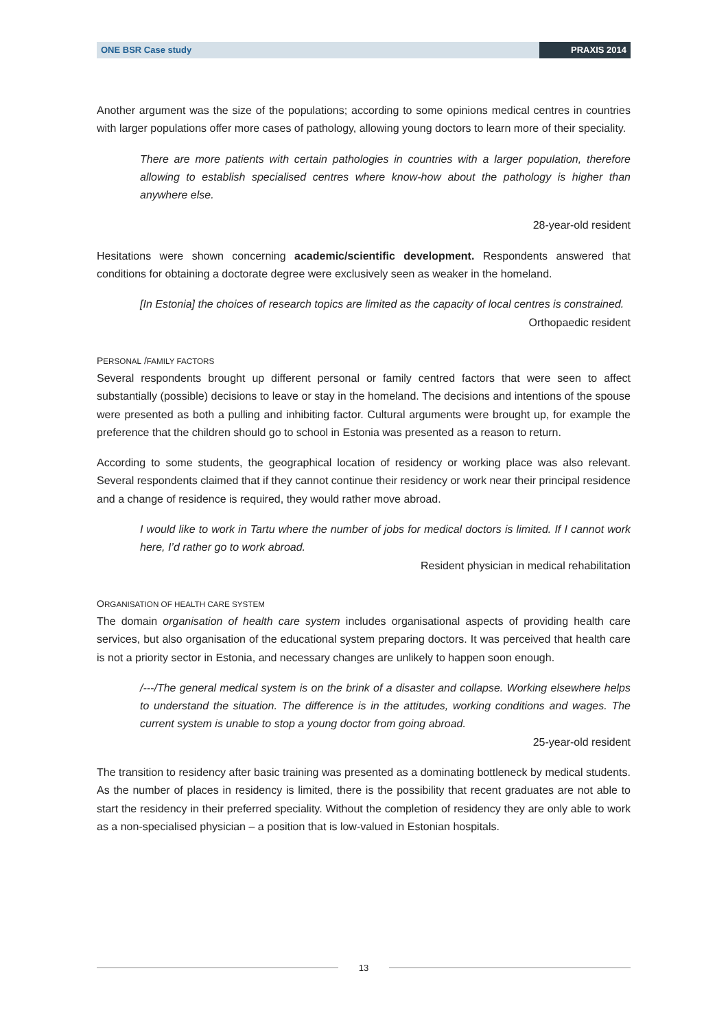ONE BSR Case study PRAXIS 2014
Another argument was the size of the populations; according to some opinions medical centres in countries with larger populations offer more cases of pathology, allowing young doctors to learn more of their speciality.
There are more patients with certain pathologies in countries with a larger population, therefore allowing to establish specialised centres where know-how about the pathology is higher than anywhere else.
28-year-old resident
Hesitations were shown concerning academic/scientific development. Respondents answered that conditions for obtaining a doctorate degree were exclusively seen as weaker in the homeland.
[In Estonia] the choices of research topics are limited as the capacity of local centres is constrained.
Orthopaedic resident
PERSONAL /FAMILY FACTORS
Several respondents brought up different personal or family centred factors that were seen to affect substantially (possible) decisions to leave or stay in the homeland. The decisions and intentions of the spouse were presented as both a pulling and inhibiting factor. Cultural arguments were brought up, for example the preference that the children should go to school in Estonia was presented as a reason to return.
According to some students, the geographical location of residency or working place was also relevant. Several respondents claimed that if they cannot continue their residency or work near their principal residence and a change of residence is required, they would rather move abroad.
I would like to work in Tartu where the number of jobs for medical doctors is limited. If I cannot work here, I’d rather go to work abroad.
Resident physician in medical rehabilitation
ORGANISATION OF HEALTH CARE SYSTEM
The domain organisation of health care system includes organisational aspects of providing health care services, but also organisation of the educational system preparing doctors. It was perceived that health care is not a priority sector in Estonia, and necessary changes are unlikely to happen soon enough.
/---/The general medical system is on the brink of a disaster and collapse. Working elsewhere helps to understand the situation. The difference is in the attitudes, working conditions and wages. The current system is unable to stop a young doctor from going abroad.
25-year-old resident
The transition to residency after basic training was presented as a dominating bottleneck by medical students. As the number of places in residency is limited, there is the possibility that recent graduates are not able to start the residency in their preferred speciality. Without the completion of residency they are only able to work as a non-specialised physician – a position that is low-valued in Estonian hospitals.
13